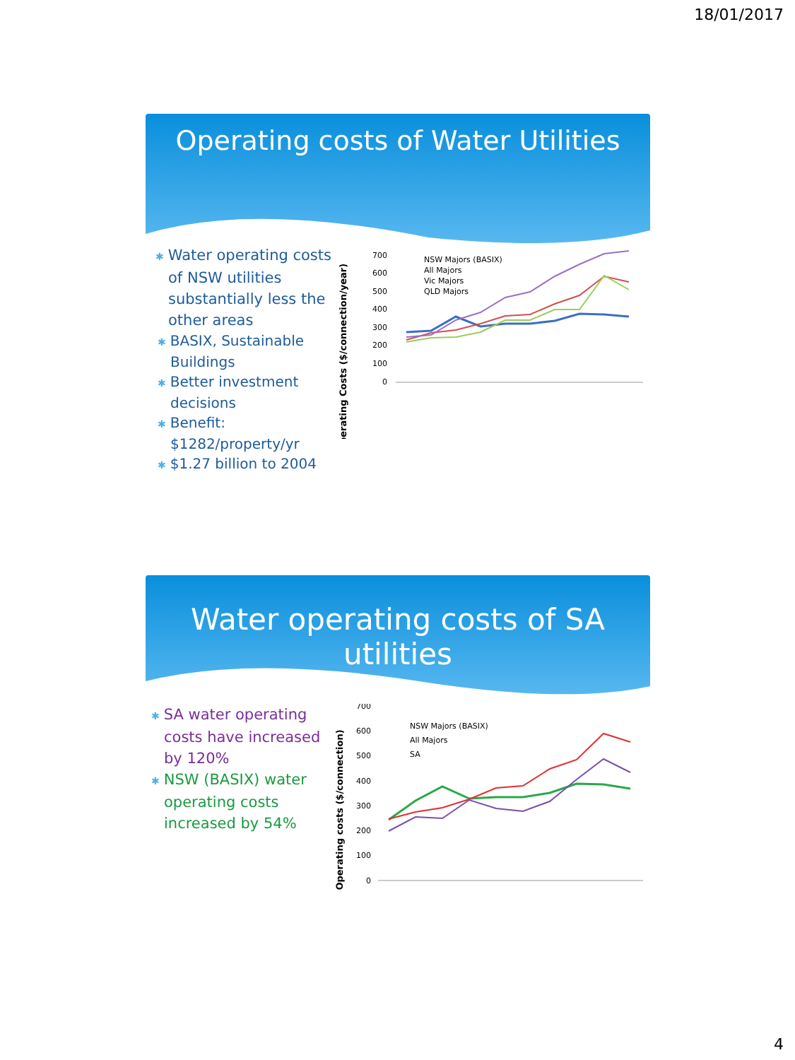18/01/2017
Operating costs of Water Utilities
✱ Water operating costs of NSW utilities substantially less the other areas
✱ BASIX, Sustainable Buildings
✱ Better investment decisions
✱ Benefit: $1282/property/yr
✱ $1.27 billion to 2004
Operating Costs ($/connection/year)
0
100
200
300
400
500
600
700
NSW Majors (BASIX)
All Majors
Vic Majors
QLD Majors
Water operating costs of SA utilities
✱ SA water operating costs have increased by 120%
✱ NSW (BASIX) water operating costs increased by 54%
Operating costs ($/connection)
0
100
200
300
400
500
600
700
NSW Majors (BASIX)
All Majors
SA
4